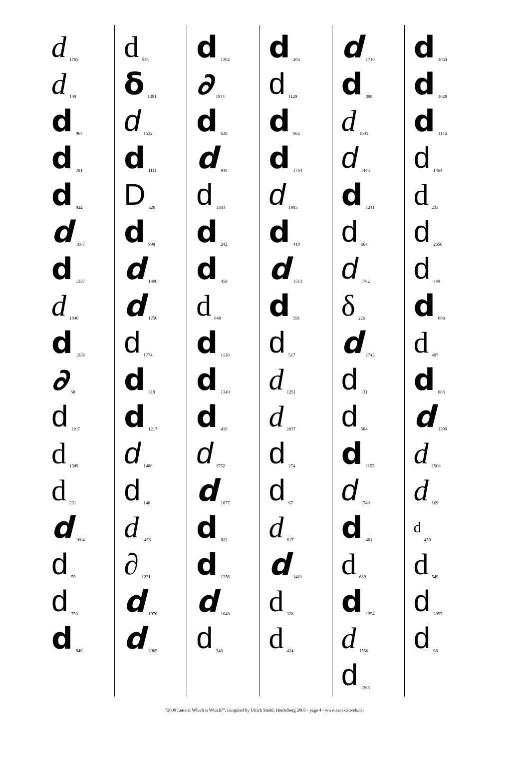d 1765
d 108
d 967
d 781
d 922
d 1667
d 1337
d 1846
d 1338
∂ 58
d 1107
d 1389
d 231
d 1604
d 59
d 750
d 946
d 538
δ 1391
d 1532
d 1111
D 320
d 998
d 1400
d 1750
d 1774
d 319
d 1217
d 1488
d 148
d 1453
∂ 1231
d 1976
d 2065
d 1302
∂ 1973
d 638
d 848
d 1383
d 242
d 459
d 648
d 1130
d 1340
d 419
d 1752
d 1677
d 822
d 1256
d 1648
d 348
d 204
d 1129
d 965
d 1764
d 1985
d 410
d 1513
d 591
d 517
d 1251
d 2037
d 274
d 67
d 617
d 1411
d 328
d 424
d 1710
d 898
d 1605
d 1445
d 1241
d 664
d 1762
δ 226
d 1743
d 131
d 584
d 1153
d 1740
d 401
d 689
d 1254
d 1556
d 1363
d 1034
d 1028
d 1146
d 1464
d 233
d 2056
d 440
d 608
d 407
d 883
d 1399
d 1508
d 169
d 450
d 549
d 2053
d 66
"2000 Letters: Which is Which?", compiled by Ulrich Stiehl, Heidelberg 2005 - page 4 - www.sanskritweb.net